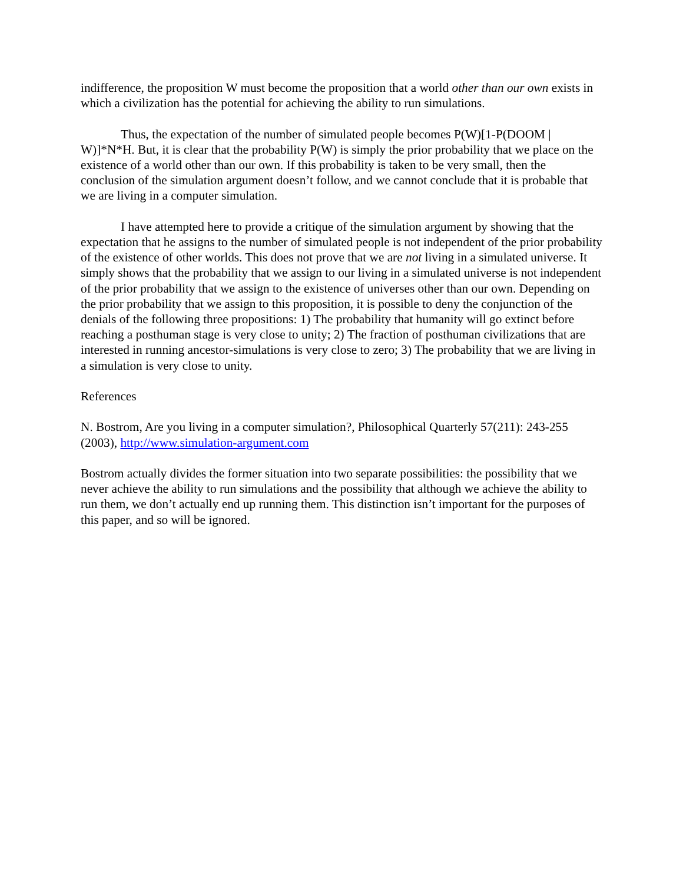indifference, the proposition W must become the proposition that a world other than our own exists in which a civilization has the potential for achieving the ability to run simulations.
Thus, the expectation of the number of simulated people becomes P(W)[1-P(DOOM | W)]*N*H. But, it is clear that the probability P(W) is simply the prior probability that we place on the existence of a world other than our own. If this probability is taken to be very small, then the conclusion of the simulation argument doesn’t follow, and we cannot conclude that it is probable that we are living in a computer simulation.
I have attempted here to provide a critique of the simulation argument by showing that the expectation that he assigns to the number of simulated people is not independent of the prior probability of the existence of other worlds. This does not prove that we are not living in a simulated universe. It simply shows that the probability that we assign to our living in a simulated universe is not independent of the prior probability that we assign to the existence of universes other than our own. Depending on the prior probability that we assign to this proposition, it is possible to deny the conjunction of the denials of the following three propositions: 1) The probability that humanity will go extinct before reaching a posthuman stage is very close to unity; 2) The fraction of posthuman civilizations that are interested in running ancestor-simulations is very close to zero; 3) The probability that we are living in a simulation is very close to unity.
References
N. Bostrom, Are you living in a computer simulation?, Philosophical Quarterly 57(211): 243-255 (2003), http://www.simulation-argument.com
Bostrom actually divides the former situation into two separate possibilities: the possibility that we never achieve the ability to run simulations and the possibility that although we achieve the ability to run them, we don’t actually end up running them. This distinction isn’t important for the purposes of this paper, and so will be ignored.